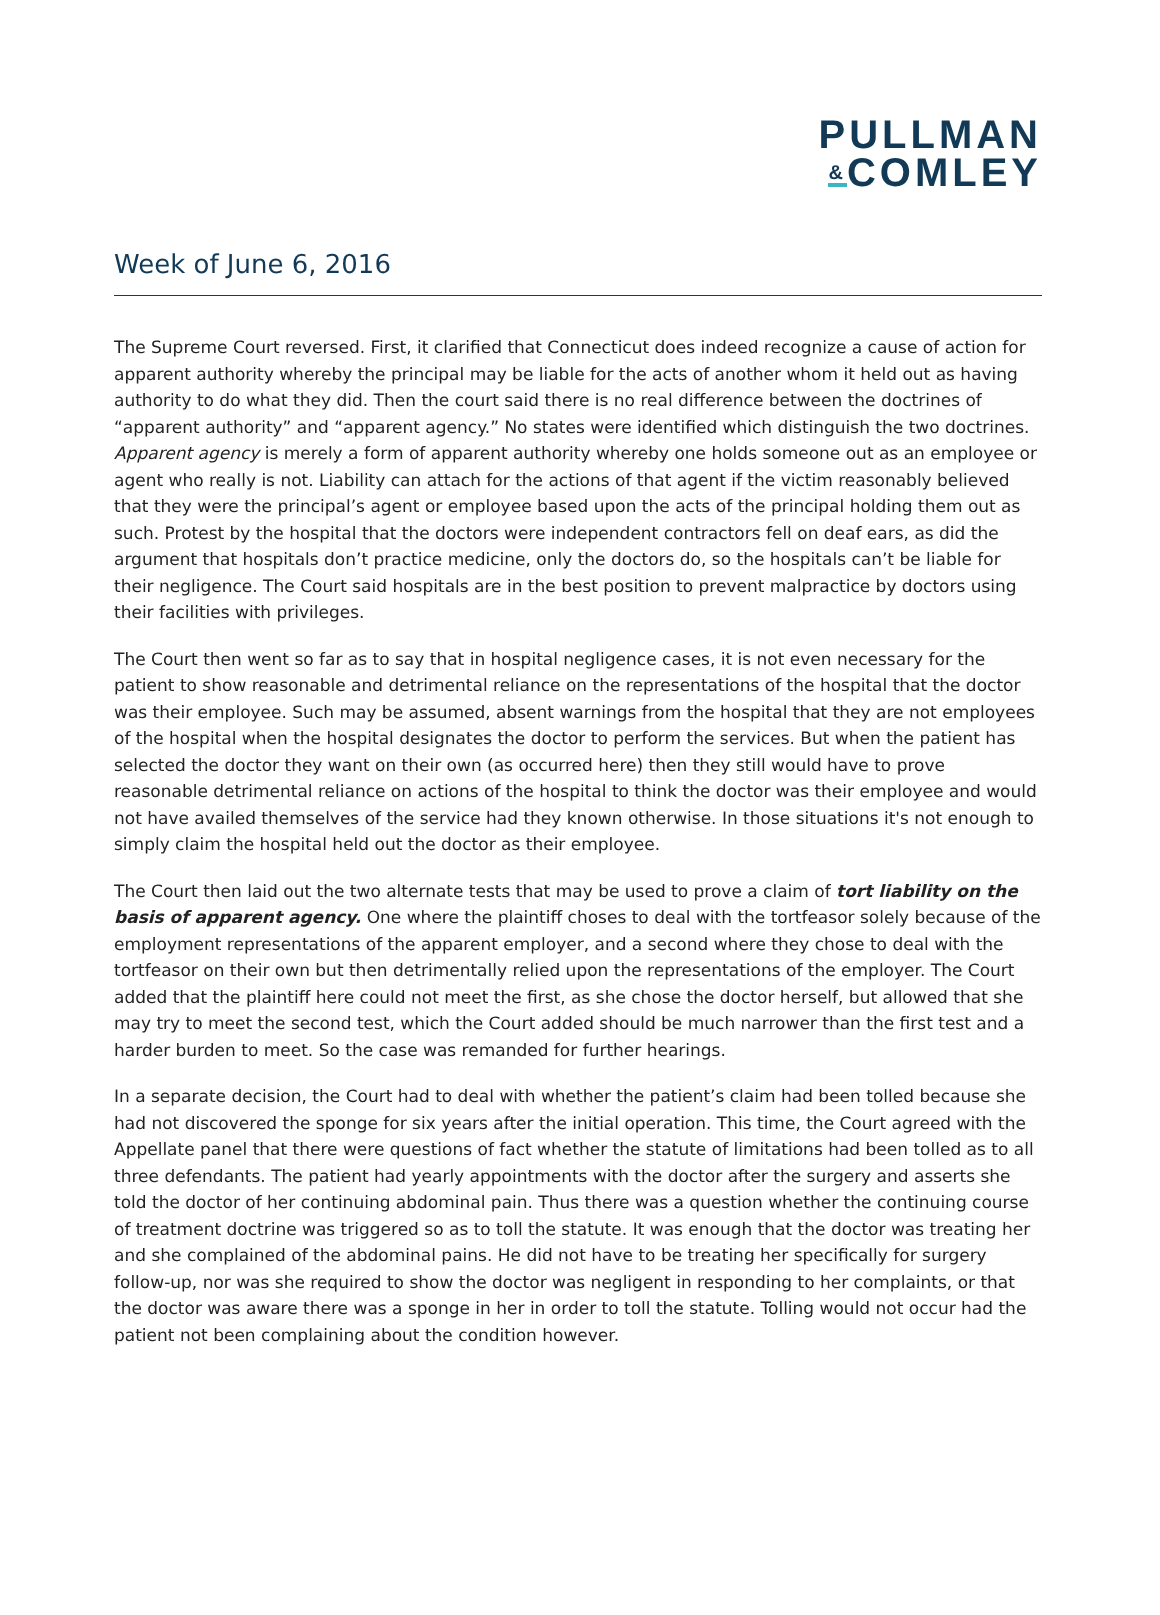PULLMAN
&COMLEY
Week of June 6, 2016
The Supreme Court reversed. First, it clarified that Connecticut does indeed recognize a cause of action for apparent authority whereby the principal may be liable for the acts of another whom it held out as having authority to do what they did. Then the court said there is no real difference between the doctrines of “apparent authority” and “apparent agency.” No states were identified which distinguish the two doctrines. Apparent agency is merely a form of apparent authority whereby one holds someone out as an employee or agent who really is not. Liability can attach for the actions of that agent if the victim reasonably believed that they were the principal’s agent or employee based upon the acts of the principal holding them out as such. Protest by the hospital that the doctors were independent contractors fell on deaf ears, as did the argument that hospitals don’t practice medicine, only the doctors do, so the hospitals can’t be liable for their negligence. The Court said hospitals are in the best position to prevent malpractice by doctors using their facilities with privileges.
The Court then went so far as to say that in hospital negligence cases, it is not even necessary for the patient to show reasonable and detrimental reliance on the representations of the hospital that the doctor was their employee. Such may be assumed, absent warnings from the hospital that they are not employees of the hospital when the hospital designates the doctor to perform the services. But when the patient has selected the doctor they want on their own (as occurred here) then they still would have to prove reasonable detrimental reliance on actions of the hospital to think the doctor was their employee and would not have availed themselves of the service had they known otherwise. In those situations it's not enough to simply claim the hospital held out the doctor as their employee.
The Court then laid out the two alternate tests that may be used to prove a claim of tort liability on the basis of apparent agency. One where the plaintiff choses to deal with the tortfeasor solely because of the employment representations of the apparent employer, and a second where they chose to deal with the tortfeasor on their own but then detrimentally relied upon the representations of the employer. The Court added that the plaintiff here could not meet the first, as she chose the doctor herself, but allowed that she may try to meet the second test, which the Court added should be much narrower than the first test and a harder burden to meet. So the case was remanded for further hearings.
In a separate decision, the Court had to deal with whether the patient’s claim had been tolled because she had not discovered the sponge for six years after the initial operation. This time, the Court agreed with the Appellate panel that there were questions of fact whether the statute of limitations had been tolled as to all three defendants. The patient had yearly appointments with the doctor after the surgery and asserts she told the doctor of her continuing abdominal pain. Thus there was a question whether the continuing course of treatment doctrine was triggered so as to toll the statute. It was enough that the doctor was treating her and she complained of the abdominal pains. He did not have to be treating her specifically for surgery follow-up, nor was she required to show the doctor was negligent in responding to her complaints, or that the doctor was aware there was a sponge in her in order to toll the statute. Tolling would not occur had the patient not been complaining about the condition however.